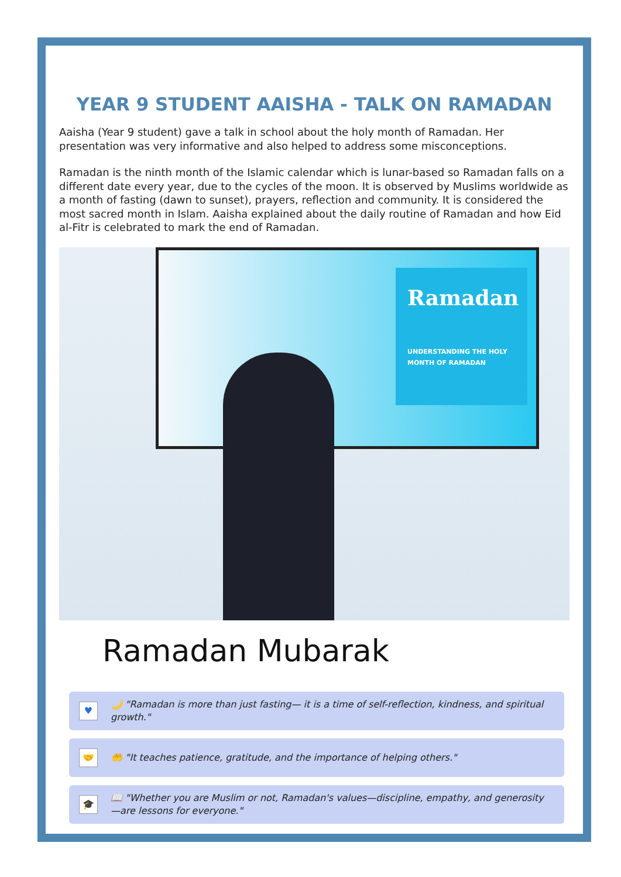YEAR 9 STUDENT AAISHA - TALK ON RAMADAN
Aaisha (Year 9 student) gave a talk in school about the holy month of Ramadan. Her presentation was very informative and also helped to address some misconceptions.
Ramadan is the ninth month of the Islamic calendar which is lunar-based so Ramadan falls on a different date every year, due to the cycles of the moon. It is observed by Muslims worldwide as a month of fasting (dawn to sunset), prayers, reflection and community. It is considered the most sacred month in Islam. Aaisha explained about the daily routine of Ramadan and how Eid al-Fitr is celebrated to mark the end of Ramadan.
Ramadan
UNDERSTANDING THE HOLY MONTH OF RAMADAN
Ramadan Mubarak
♥
🌙 "Ramadan is more than just fasting— it is a time of self-reflection, kindness, and spiritual growth."
🤝
🤲 "It teaches patience, gratitude, and the importance of helping others."
🎓
📖 "Whether you are Muslim or not, Ramadan's values—discipline, empathy, and generosity—are lessons for everyone."